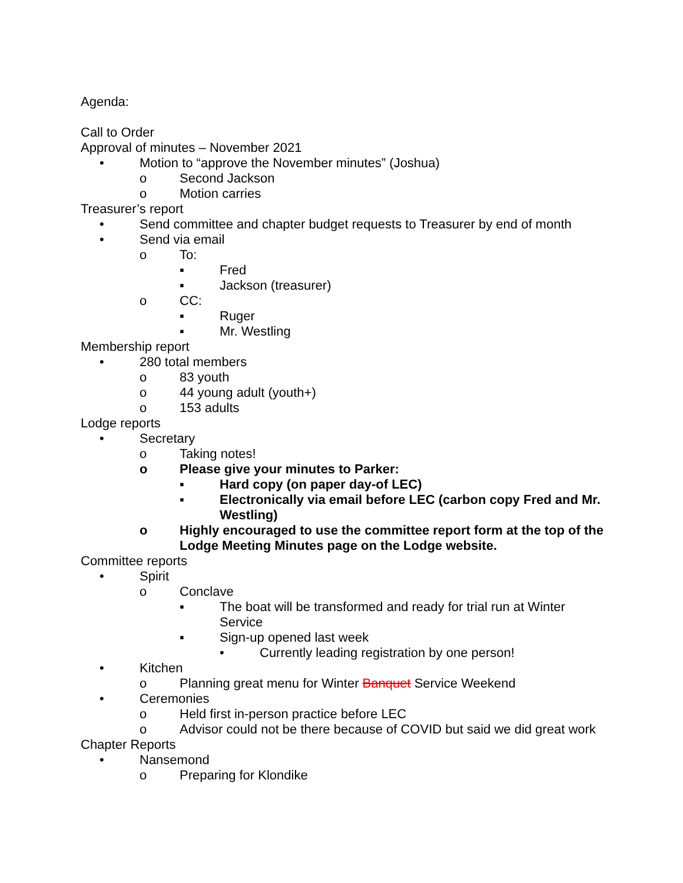Agenda:
Call to Order
Approval of minutes – November 2021
• Motion to “approve the November minutes” (Joshua)
o Second Jackson
o Motion carries
Treasurer’s report
• Send committee and chapter budget requests to Treasurer by end of month
• Send via email
o To:
▪ Fred
▪ Jackson (treasurer)
o CC:
▪ Ruger
▪ Mr. Westling
Membership report
• 280 total members
o 83 youth
o 44 young adult (youth+)
o 153 adults
Lodge reports
• Secretary
o Taking notes!
o Please give your minutes to Parker:
▪ Hard copy (on paper day-of LEC)
▪ Electronically via email before LEC (carbon copy Fred and Mr. Westling)
o Highly encouraged to use the committee report form at the top of the Lodge Meeting Minutes page on the Lodge website.
Committee reports
• Spirit
o Conclave
▪ The boat will be transformed and ready for trial run at Winter Service
▪ Sign-up opened last week
• Currently leading registration by one person!
• Kitchen
o Planning great menu for Winter Banquet Service Weekend
• Ceremonies
o Held first in-person practice before LEC
o Advisor could not be there because of COVID but said we did great work
Chapter Reports
• Nansemond
o Preparing for Klondike